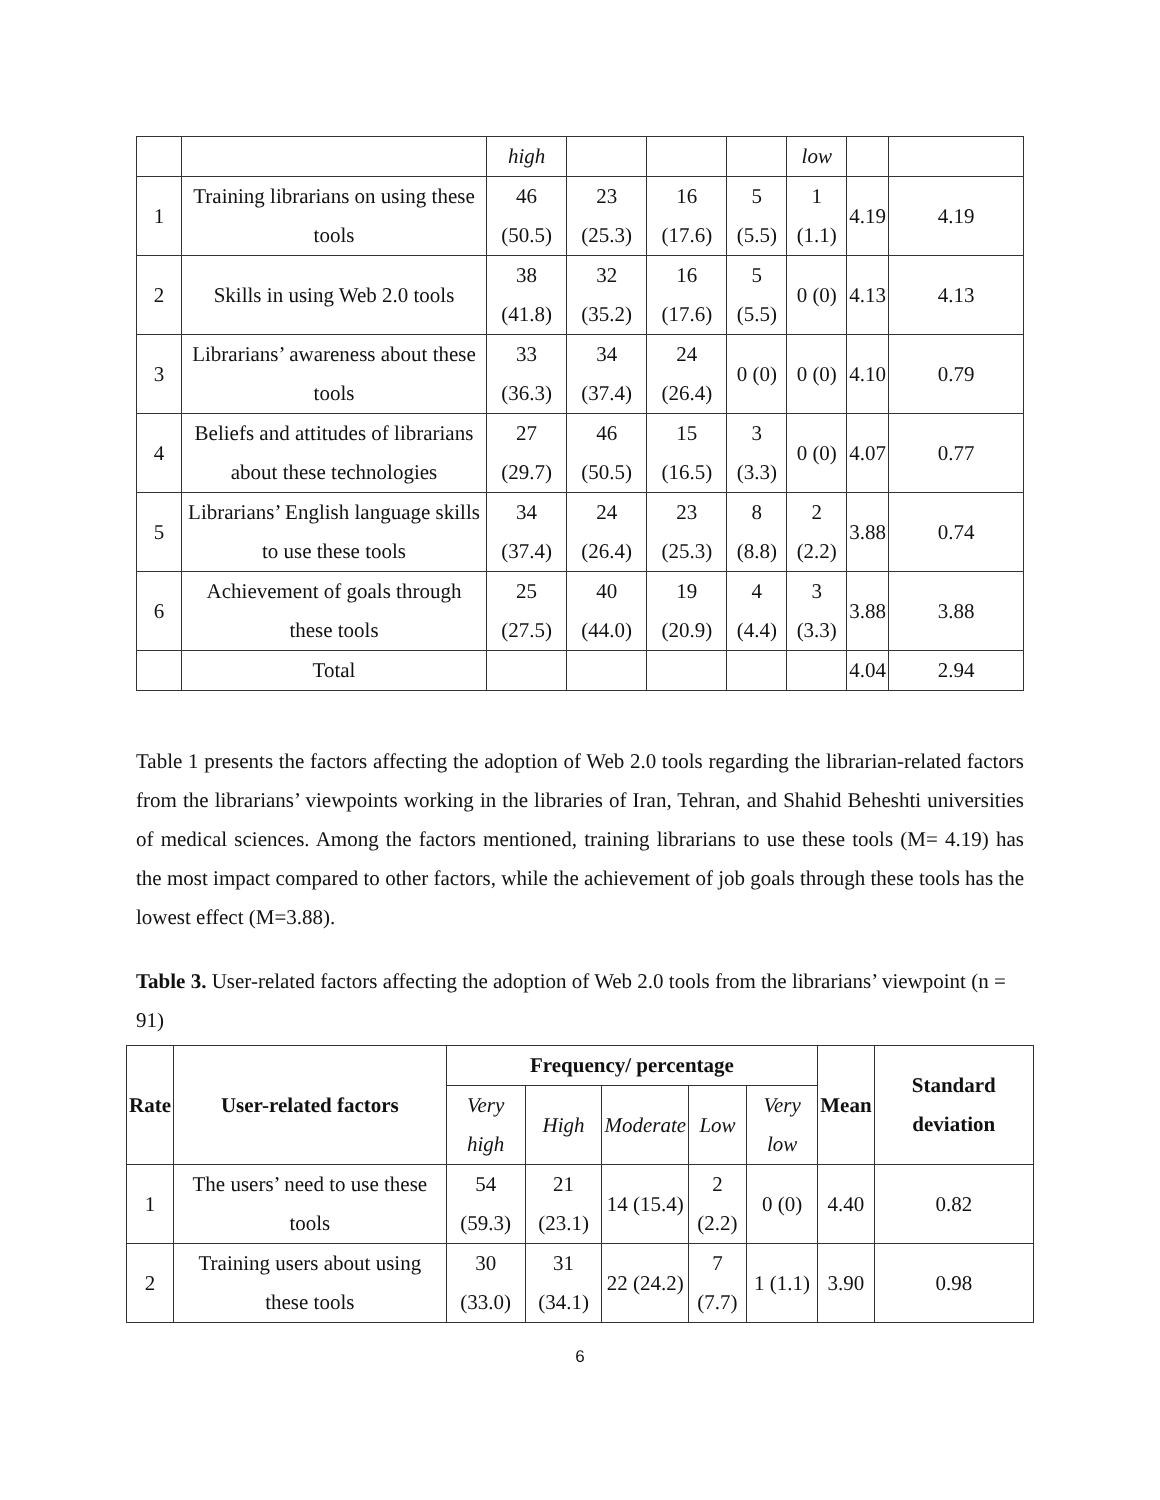| | | high | | | | low | | |
| 1 | Training librarians on using these tools | 46 (50.5) | 23 (25.3) | 16 (17.6) | 5 (5.5) | 1 (1.1) | 4.19 | 4.19 |
| 2 | Skills in using Web 2.0 tools | 38 (41.8) | 32 (35.2) | 16 (17.6) | 5 (5.5) | 0 (0) | 4.13 | 4.13 |
| 3 | Librarians’ awareness about these tools | 33 (36.3) | 34 (37.4) | 24 (26.4) | 0 (0) | 0 (0) | 4.10 | 0.79 |
| 4 | Beliefs and attitudes of librarians about these technologies | 27 (29.7) | 46 (50.5) | 15 (16.5) | 3 (3.3) | 0 (0) | 4.07 | 0.77 |
| 5 | Librarians’ English language skills to use these tools | 34 (37.4) | 24 (26.4) | 23 (25.3) | 8 (8.8) | 2 (2.2) | 3.88 | 0.74 |
| 6 | Achievement of goals through these tools | 25 (27.5) | 40 (44.0) | 19 (20.9) | 4 (4.4) | 3 (3.3) | 3.88 | 3.88 |
| | Total | | | | | | 4.04 | 2.94 |
Table 1 presents the factors affecting the adoption of Web 2.0 tools regarding the librarian-related factors from the librarians’ viewpoints working in the libraries of Iran, Tehran, and Shahid Beheshti universities of medical sciences. Among the factors mentioned, training librarians to use these tools (M= 4.19) has the most impact compared to other factors, while the achievement of job goals through these tools has the lowest effect (M=3.88).
Table 3. User-related factors affecting the adoption of Web 2.0 tools from the librarians’ viewpoint (n = 91)
| Rate | User-related factors | Frequency/ percentage | | | | | Mean | Standard deviation |
| --- | --- | --- | --- | --- | --- | --- | --- | --- |
| | | Very high | High | Moderate | Low | Very low | | |
| 1 | The users’ need to use these tools | 54 (59.3) | 21 (23.1) | 14 (15.4) | 2 (2.2) | 0 (0) | 4.40 | 0.82 |
| 2 | Training users about using these tools | 30 (33.0) | 31 (34.1) | 22 (24.2) | 7 (7.7) | 1 (1.1) | 3.90 | 0.98 |
6